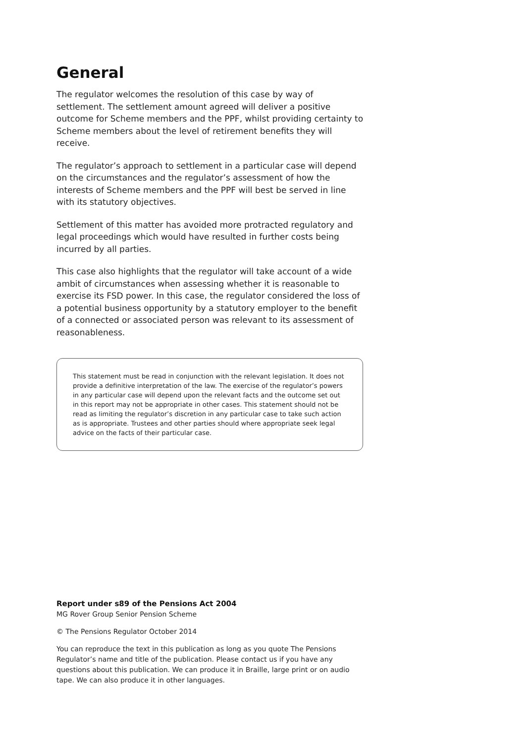General
The regulator welcomes the resolution of this case by way of settlement. The settlement amount agreed will deliver a positive outcome for Scheme members and the PPF, whilst providing certainty to Scheme members about the level of retirement benefits they will receive.
The regulator’s approach to settlement in a particular case will depend on the circumstances and the regulator’s assessment of how the interests of Scheme members and the PPF will best be served in line with its statutory objectives.
Settlement of this matter has avoided more protracted regulatory and legal proceedings which would have resulted in further costs being incurred by all parties.
This case also highlights that the regulator will take account of a wide ambit of circumstances when assessing whether it is reasonable to exercise its FSD power. In this case, the regulator considered the loss of a potential business opportunity by a statutory employer to the benefit of a connected or associated person was relevant to its assessment of reasonableness.
This statement must be read in conjunction with the relevant legislation. It does not provide a definitive interpretation of the law. The exercise of the regulator’s powers in any particular case will depend upon the relevant facts and the outcome set out in this report may not be appropriate in other cases. This statement should not be read as limiting the regulator’s discretion in any particular case to take such action as is appropriate. Trustees and other parties should where appropriate seek legal advice on the facts of their particular case.
Report under s89 of the Pensions Act 2004
MG Rover Group Senior Pension Scheme
© The Pensions Regulator October 2014
You can reproduce the text in this publication as long as you quote The Pensions Regulator’s name and title of the publication. Please contact us if you have any questions about this publication. We can produce it in Braille, large print or on audio tape. We can also produce it in other languages.